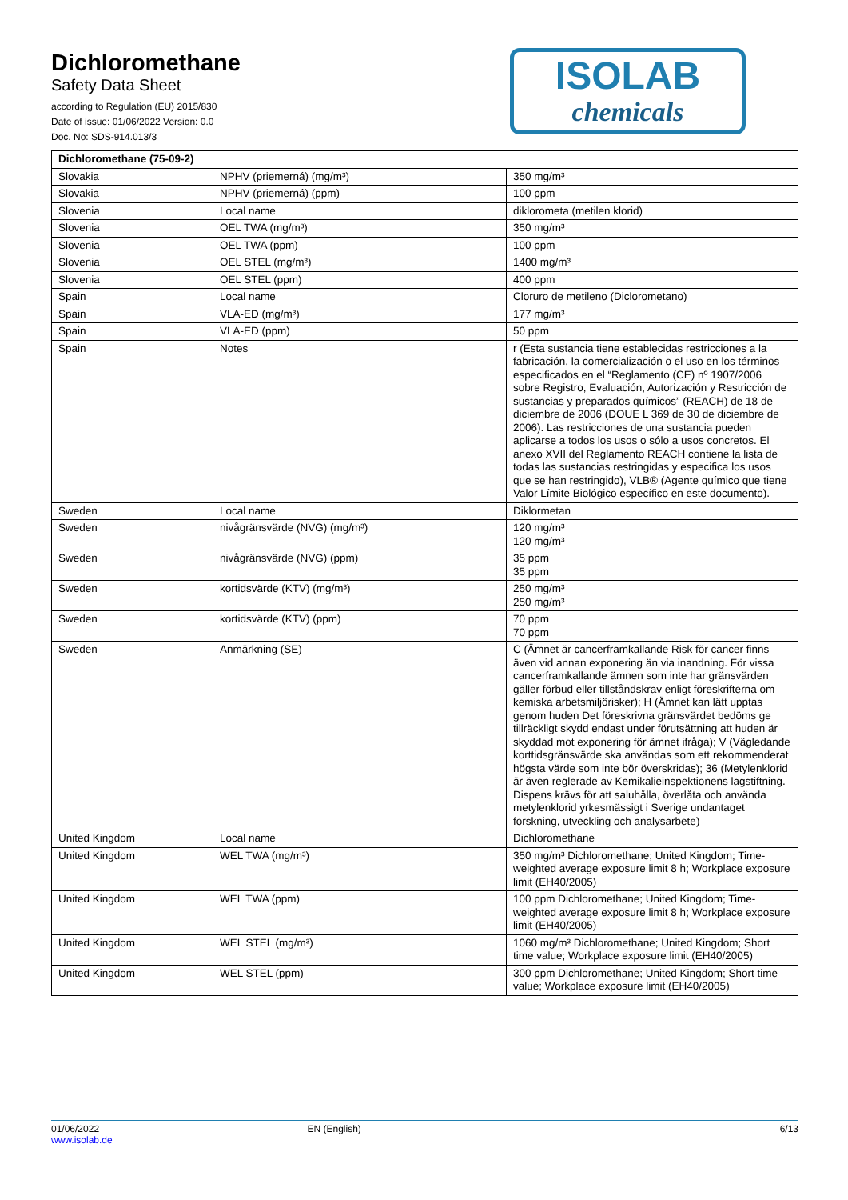Dichloromethane
Safety Data Sheet
according to Regulation (EU) 2015/830
Date of issue: 01/06/2022 Version: 0.0
Doc. No: SDS-914.013/3
ISOLAB
chemicals
| Dichloromethane (75-09-2) | | |
| --- | --- | --- |
| Slovakia | NPHV (priemerná) (mg/m³) | 350 mg/m³ |
| Slovakia | NPHV (priemerná) (ppm) | 100 ppm |
| Slovenia | Local name | diklorometa (metilen klorid) |
| Slovenia | OEL TWA (mg/m³) | 350 mg/m³ |
| Slovenia | OEL TWA (ppm) | 100 ppm |
| Slovenia | OEL STEL (mg/m³) | 1400 mg/m³ |
| Slovenia | OEL STEL (ppm) | 400 ppm |
| Spain | Local name | Cloruro de metileno (Diclorometano) |
| Spain | VLA-ED (mg/m³) | 177 mg/m³ |
| Spain | VLA-ED (ppm) | 50 ppm |
| Spain | Notes | r (Esta sustancia tiene establecidas restricciones a la fabricación, la comercialización o el uso en los términos especificados en el “Reglamento (CE) nº 1907/2006 sobre Registro, Evaluación, Autorización y Restricción de sustancias y preparados químicos” (REACH) de 18 de diciembre de 2006 (DOUE L 369 de 30 de diciembre de 2006). Las restricciones de una sustancia pueden aplicarse a todos los usos o sólo a usos concretos. El anexo XVII del Reglamento REACH contiene la lista de todas las sustancias restringidas y especifica los usos que se han restringido), VLB® (Agente químico que tiene Valor Límite Biológico específico en este documento). |
| Sweden | Local name | Diklormetan |
| Sweden | nivågränsvärde (NVG) (mg/m³) | 120 mg/m³ 120 mg/m³ |
| Sweden | nivågränsvärde (NVG) (ppm) | 35 ppm 35 ppm |
| Sweden | kortidsvärde (KTV) (mg/m³) | 250 mg/m³ 250 mg/m³ |
| Sweden | kortidsvärde (KTV) (ppm) | 70 ppm 70 ppm |
| Sweden | Anmärkning (SE) | C (Ämnet är cancerframkallande Risk för cancer finns även vid annan exponering än via inandning. För vissa cancerframkallande ämnen som inte har gränsvärden gäller förbud eller tillståndskrav enligt föreskrifterna om kemiska arbetsmiljörisker); H (Ämnet kan lätt upptas genom huden Det föreskrivna gränsvärdet bedöms ge tillräckligt skydd endast under förutsättning att huden är skyddad mot exponering för ämnet ifråga); V (Vägledande korttidsgränsvärde ska användas som ett rekommenderat högsta värde som inte bör överskridas); 36 (Metylenklorid är även reglerade av Kemikalieinspektionens lagstiftning. Dispens krävs för att saluhålla, överlåta och använda metylenklorid yrkesmässigt i Sverige undantaget forskning, utveckling och analysarbete) |
| United Kingdom | Local name | Dichloromethane |
| United Kingdom | WEL TWA (mg/m³) | 350 mg/m³ Dichloromethane; United Kingdom; Time-weighted average exposure limit 8 h; Workplace exposure limit (EH40/2005) |
| United Kingdom | WEL TWA (ppm) | 100 ppm Dichloromethane; United Kingdom; Time-weighted average exposure limit 8 h; Workplace exposure limit (EH40/2005) |
| United Kingdom | WEL STEL (mg/m³) | 1060 mg/m³ Dichloromethane; United Kingdom; Short time value; Workplace exposure limit (EH40/2005) |
| United Kingdom | WEL STEL (ppm) | 300 ppm Dichloromethane; United Kingdom; Short time value; Workplace exposure limit (EH40/2005) |
01/06/2022
www.isolab.de
EN (English) 6/13